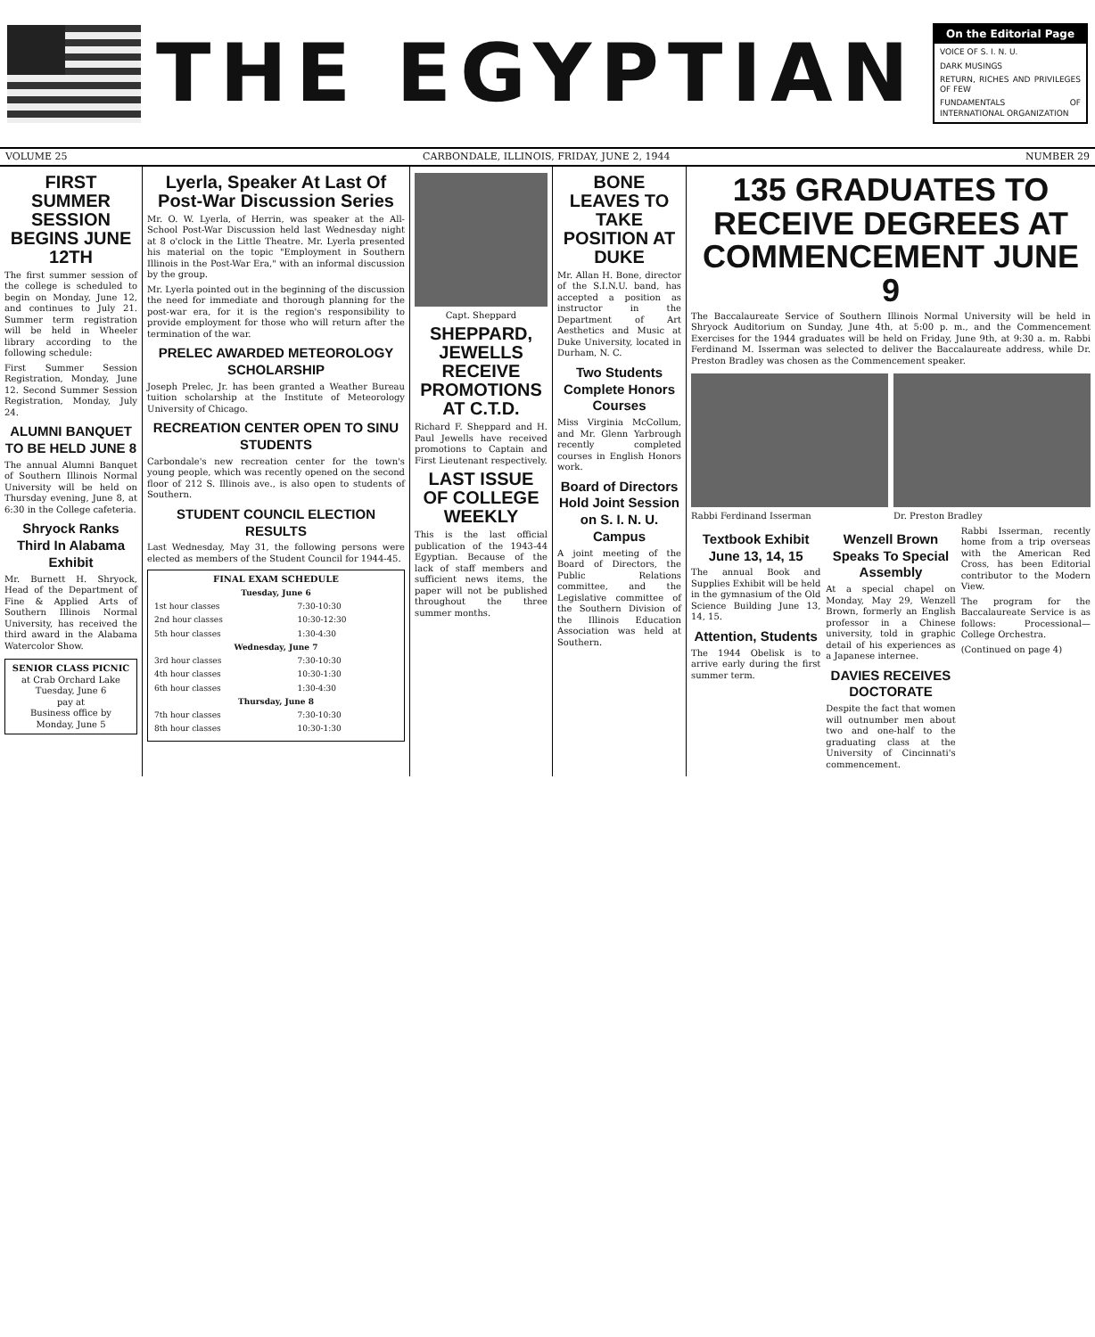THE EGYPTIAN
On the Editorial Page
VOICE OF S. I. N. U.
DARK MUSINGS
RETURN, RICHES AND PRIVILEGES OF FEW
FUNDAMENTALS OF INTERNATIONAL ORGANIZATION
VOLUME 25 CARBONDALE, ILLINOIS, FRIDAY, JUNE 2, 1944 NUMBER 29
FIRST SUMMER SESSION BEGINS JUNE 12TH
The first summer session of the college is scheduled to begin on Monday, June 12, and continues to July 21. Summer term registration will be held in Wheeler library according to the following schedule:
First Summer Session Registration, Monday, June 12. Second Summer Session Registration, Monday, July 24.
ALUMNI BANQUET TO BE HELD JUNE 8
The annual Alumni Banquet of Southern Illinois Normal University will be held on Thursday evening, June 8, at 6:30 in the College cafeteria.
Shryock Ranks Third In Alabama Exhibit
Mr. Burnett H. Shryock, Head of the Department of Fine & Applied Arts of Southern Illinois Normal University, has received the third award in the Alabama Watercolor Show.
SENIOR CLASS PICNIC
at Crab Orchard Lake
Tuesday, June 6
pay at
Business office by
Monday, June 5
Lyerla, Speaker At Last Of Post-War Discussion Series
Mr. O. W. Lyerla, of Herrin, was speaker at the All-School Post-War Discussion held last Wednesday night at 8 o'clock in the Little Theatre. Mr. Lyerla presented his material on the topic "Employment in Southern Illinois in the Post-War Era," with an informal discussion by the group.
Mr. Lyerla pointed out in the beginning of the discussion the need for immediate and thorough planning for the post-war era, for it is the region's responsibility to provide employment for those who will return after the termination of the war.
PRELEC AWARDED METEOROLOGY SCHOLARSHIP
Joseph Prelec, Jr. has been granted a Weather Bureau tuition scholarship at the Institute of Meteorology University of Chicago.
RECREATION CENTER OPEN TO SINU STUDENTS
Carbondale's new recreation center for the town's young people, which was recently opened on the second floor of 212 S. Illinois ave., is also open to students of Southern.
STUDENT COUNCIL ELECTION RESULTS
Last Wednesday, May 31, the following persons were elected as members of the Student Council for 1944-45.
FINAL EXAM SCHEDULE
| Tuesday, June 6 | |
| --- | --- |
| 1st hour classes | 7:30-10:30 |
| 2nd hour classes | 10:30-12:30 |
| 5th hour classes | 1:30-4:30 |
| Wednesday, June 7 | |
| 3rd hour classes | 7:30-10:30 |
| 4th hour classes | 10:30-1:30 |
| 6th hour classes | 1:30-4:30 |
| Thursday, June 8 | |
| 7th hour classes | 7:30-10:30 |
| 8th hour classes | 10:30-1:30 |
Capt. Sheppard
SHEPPARD, JEWELLS RECEIVE PROMOTIONS AT C.T.D.
Richard F. Sheppard and H. Paul Jewells have received promotions to Captain and First Lieutenant respectively.
LAST ISSUE OF COLLEGE WEEKLY
This is the last official publication of the 1943-44 Egyptian. Because of the lack of staff members and sufficient news items, the paper will not be published throughout the three summer months.
BONE LEAVES TO TAKE POSITION AT DUKE
Mr. Allan H. Bone, director of the S.I.N.U. band, has accepted a position as instructor in the Department of Art Aesthetics and Music at Duke University, located in Durham, N. C.
Two Students Complete Honors Courses
Miss Virginia McCollum, and Mr. Glenn Yarbrough recently completed courses in English Honors work.
Board of Directors Hold Joint Session on S. I. N. U. Campus
A joint meeting of the Board of Directors, the Public Relations committee, and the Legislative committee of the Southern Division of the Illinois Education Association was held at Southern.
135 GRADUATES TO RECEIVE DEGREES AT COMMENCEMENT JUNE 9
The Baccalaureate Service of Southern Illinois Normal University will be held in Shryock Auditorium on Sunday, June 4th, at 5:00 p. m., and the Commencement Exercises for the 1944 graduates will be held on Friday, June 9th, at 9:30 a. m. Rabbi Ferdinand M. Isserman was selected to deliver the Baccalaureate address, while Dr. Preston Bradley was chosen as the Commencement speaker.
Rabbi Ferdinand Isserman Dr. Preston Bradley
Textbook Exhibit June 13, 14, 15
The annual Book and Supplies Exhibit will be held in the gymnasium of the Old Science Building June 13, 14, 15.
Attention, Students
The 1944 Obelisk is to arrive early during the first summer term.
Wenzell Brown Speaks To Special Assembly
At a special chapel on Monday, May 29, Wenzell Brown, formerly an English professor in a Chinese university, told in graphic detail of his experiences as a Japanese internee.
DAVIES RECEIVES DOCTORATE
Despite the fact that women will outnumber men about two and one-half to the graduating class at the University of Cincinnati's commencement.
Rabbi Isserman, recently home from a trip overseas with the American Red Cross, has been Editorial contributor to the Modern View.
The program for the Baccalaureate Service is as follows: Processional—College Orchestra.
(Continued on page 4)